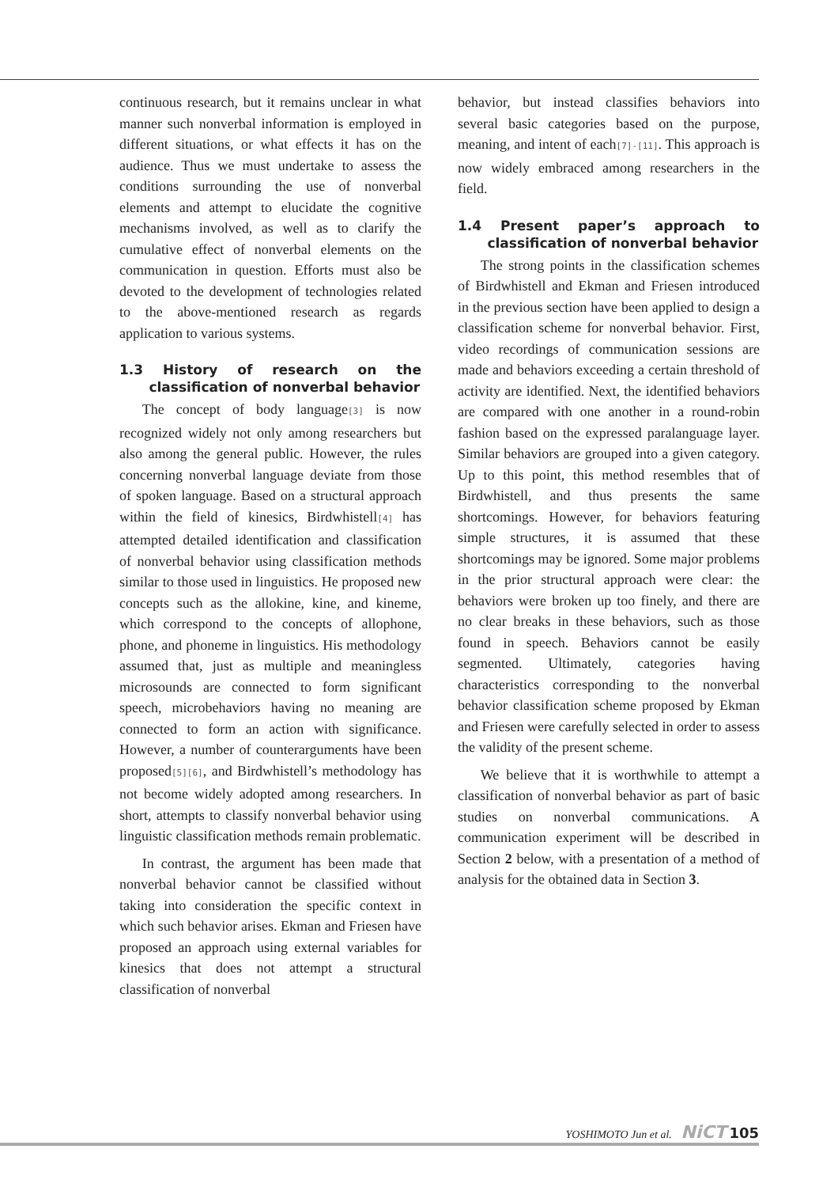continuous research, but it remains unclear in what manner such nonverbal information is employed in different situations, or what effects it has on the audience. Thus we must undertake to assess the conditions surrounding the use of nonverbal elements and attempt to elucidate the cognitive mechanisms involved, as well as to clarify the cumulative effect of nonverbal elements on the communication in question. Efforts must also be devoted to the development of technologies related to the above-mentioned research as regards application to various systems.
1.3 History of research on the classification of nonverbal behavior
The concept of body language[3] is now recognized widely not only among researchers but also among the general public. However, the rules concerning nonverbal language deviate from those of spoken language. Based on a structural approach within the field of kinesics, Birdwhistell[4] has attempted detailed identification and classification of nonverbal behavior using classification methods similar to those used in linguistics. He proposed new concepts such as the allokine, kine, and kineme, which correspond to the concepts of allophone, phone, and phoneme in linguistics. His methodology assumed that, just as multiple and meaningless microsounds are connected to form significant speech, microbehaviors having no meaning are connected to form an action with significance. However, a number of counterarguments have been proposed[5][6], and Birdwhistell’s methodology has not become widely adopted among researchers. In short, attempts to classify nonverbal behavior using linguistic classification methods remain problematic.
In contrast, the argument has been made that nonverbal behavior cannot be classified without taking into consideration the specific context in which such behavior arises. Ekman and Friesen have proposed an approach using external variables for kinesics that does not attempt a structural classification of nonverbal
behavior, but instead classifies behaviors into several basic categories based on the purpose, meaning, and intent of each[7]-[11]. This approach is now widely embraced among researchers in the field.
1.4 Present paper’s approach to classification of nonverbal behavior
The strong points in the classification schemes of Birdwhistell and Ekman and Friesen introduced in the previous section have been applied to design a classification scheme for nonverbal behavior. First, video recordings of communication sessions are made and behaviors exceeding a certain threshold of activity are identified. Next, the identified behaviors are compared with one another in a round-robin fashion based on the expressed paralanguage layer. Similar behaviors are grouped into a given category. Up to this point, this method resembles that of Birdwhistell, and thus presents the same shortcomings. However, for behaviors featuring simple structures, it is assumed that these shortcomings may be ignored. Some major problems in the prior structural approach were clear: the behaviors were broken up too finely, and there are no clear breaks in these behaviors, such as those found in speech. Behaviors cannot be easily segmented. Ultimately, categories having characteristics corresponding to the nonverbal behavior classification scheme proposed by Ekman and Friesen were carefully selected in order to assess the validity of the present scheme.
We believe that it is worthwhile to attempt a classification of nonverbal behavior as part of basic studies on nonverbal communications. A communication experiment will be described in Section 2 below, with a presentation of a method of analysis for the obtained data in Section 3.
YOSHIMOTO Jun et al. NiCT 105